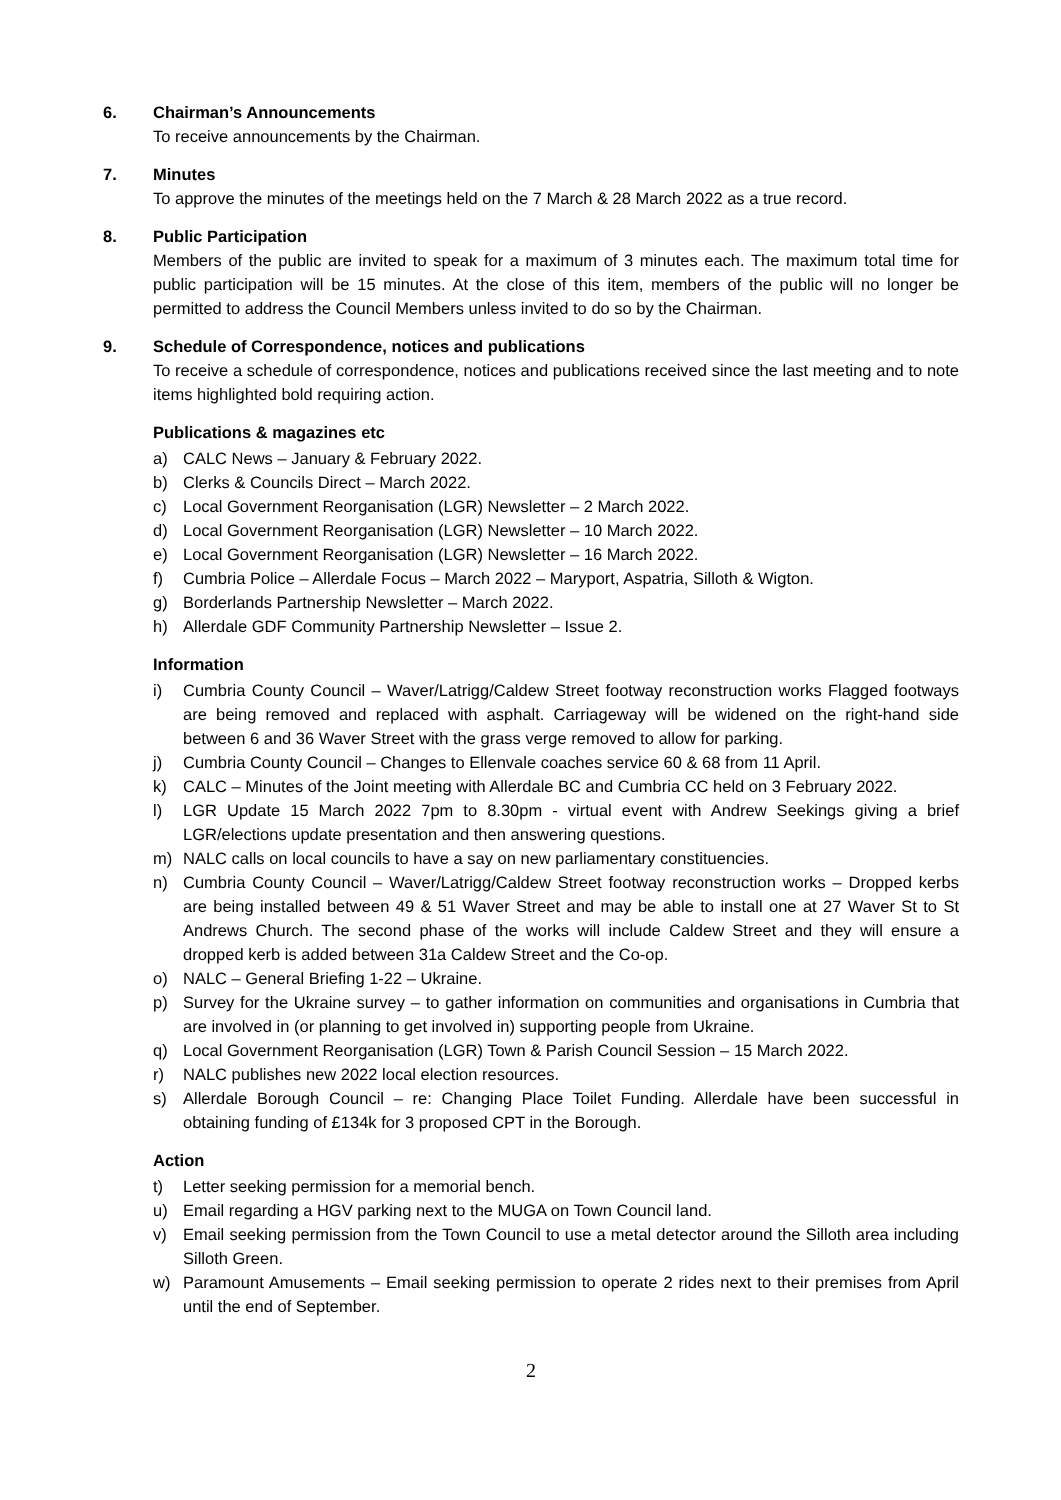6. Chairman’s Announcements
To receive announcements by the Chairman.
7. Minutes
To approve the minutes of the meetings held on the 7 March & 28 March 2022 as a true record.
8. Public Participation
Members of the public are invited to speak for a maximum of 3 minutes each. The maximum total time for public participation will be 15 minutes. At the close of this item, members of the public will no longer be permitted to address the Council Members unless invited to do so by the Chairman.
9. Schedule of Correspondence, notices and publications
To receive a schedule of correspondence, notices and publications received since the last meeting and to note items highlighted bold requiring action.
Publications & magazines etc
a) CALC News – January & February 2022.
b) Clerks & Councils Direct – March 2022.
c) Local Government Reorganisation (LGR) Newsletter – 2 March 2022.
d) Local Government Reorganisation (LGR) Newsletter – 10 March 2022.
e) Local Government Reorganisation (LGR) Newsletter – 16 March 2022.
f) Cumbria Police – Allerdale Focus – March 2022 – Maryport, Aspatria, Silloth & Wigton.
g) Borderlands Partnership Newsletter – March 2022.
h) Allerdale GDF Community Partnership Newsletter – Issue 2.
Information
i) Cumbria County Council – Waver/Latrigg/Caldew Street footway reconstruction works Flagged footways are being removed and replaced with asphalt. Carriageway will be widened on the right-hand side between 6 and 36 Waver Street with the grass verge removed to allow for parking.
j) Cumbria County Council – Changes to Ellenvale coaches service 60 & 68 from 11 April.
k) CALC – Minutes of the Joint meeting with Allerdale BC and Cumbria CC held on 3 February 2022.
l) LGR Update 15 March 2022 7pm to 8.30pm - virtual event with Andrew Seekings giving a brief LGR/elections update presentation and then answering questions.
m) NALC calls on local councils to have a say on new parliamentary constituencies.
n) Cumbria County Council – Waver/Latrigg/Caldew Street footway reconstruction works – Dropped kerbs are being installed between 49 & 51 Waver Street and may be able to install one at 27 Waver St to St Andrews Church. The second phase of the works will include Caldew Street and they will ensure a dropped kerb is added between 31a Caldew Street and the Co-op.
o) NALC – General Briefing 1-22 – Ukraine.
p) Survey for the Ukraine survey – to gather information on communities and organisations in Cumbria that are involved in (or planning to get involved in) supporting people from Ukraine.
q) Local Government Reorganisation (LGR) Town & Parish Council Session – 15 March 2022.
r) NALC publishes new 2022 local election resources.
s) Allerdale Borough Council – re: Changing Place Toilet Funding. Allerdale have been successful in obtaining funding of £134k for 3 proposed CPT in the Borough.
Action
t) Letter seeking permission for a memorial bench.
u) Email regarding a HGV parking next to the MUGA on Town Council land.
v) Email seeking permission from the Town Council to use a metal detector around the Silloth area including Silloth Green.
w) Paramount Amusements – Email seeking permission to operate 2 rides next to their premises from April until the end of September.
2